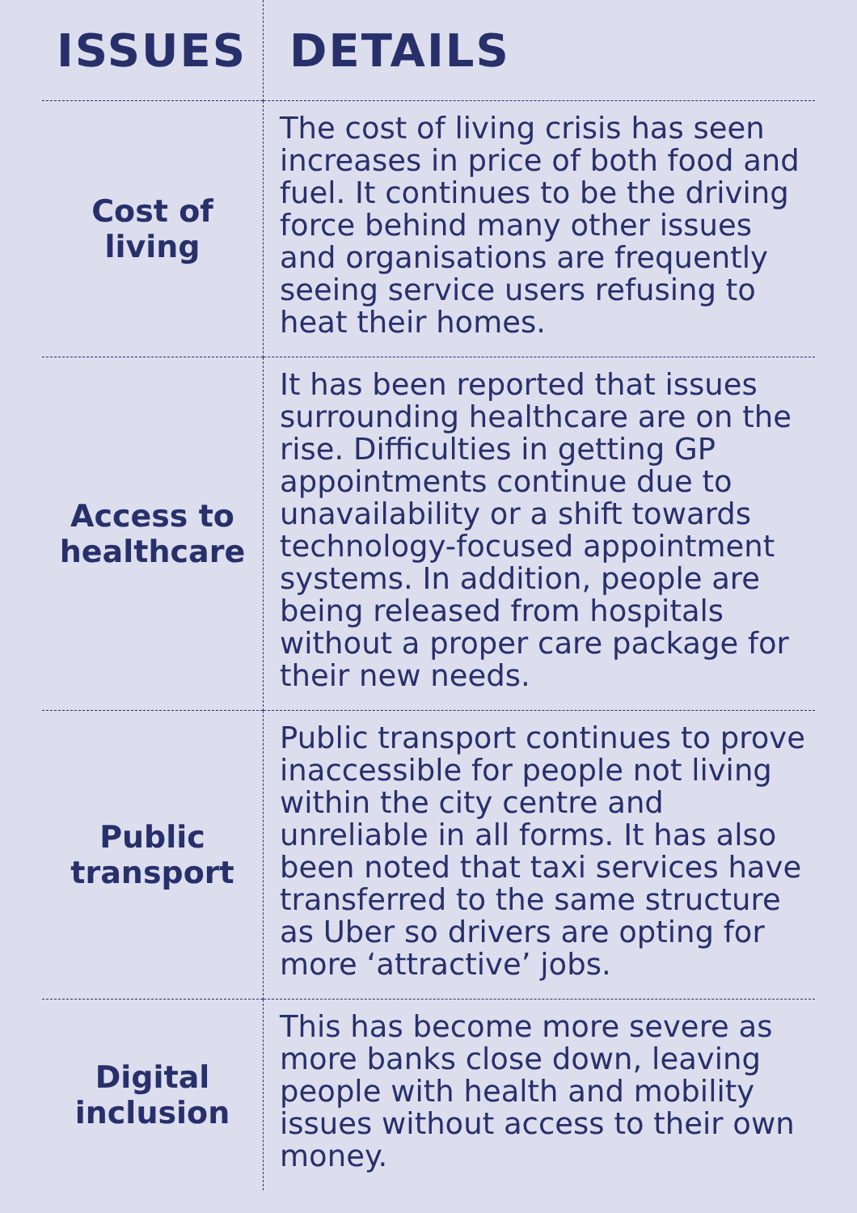| ISSUES | DETAILS |
| --- | --- |
| Cost of living | The cost of living crisis has seen increases in price of both food and fuel. It continues to be the driving force behind many other issues and organisations are frequently seeing service users refusing to heat their homes. |
| Access to healthcare | It has been reported that issues surrounding healthcare are on the rise. Difficulties in getting GP appointments continue due to unavailability or a shift towards technology-focused appointment systems. In addition, people are being released from hospitals without a proper care package for their new needs. |
| Public transport | Public transport continues to prove inaccessible for people not living within the city centre and unreliable in all forms. It has also been noted that taxi services have transferred to the same structure as Uber so drivers are opting for more ‘attractive’ jobs. |
| Digital inclusion | This has become more severe as more banks close down, leaving people with health and mobility issues without access to their own money. |